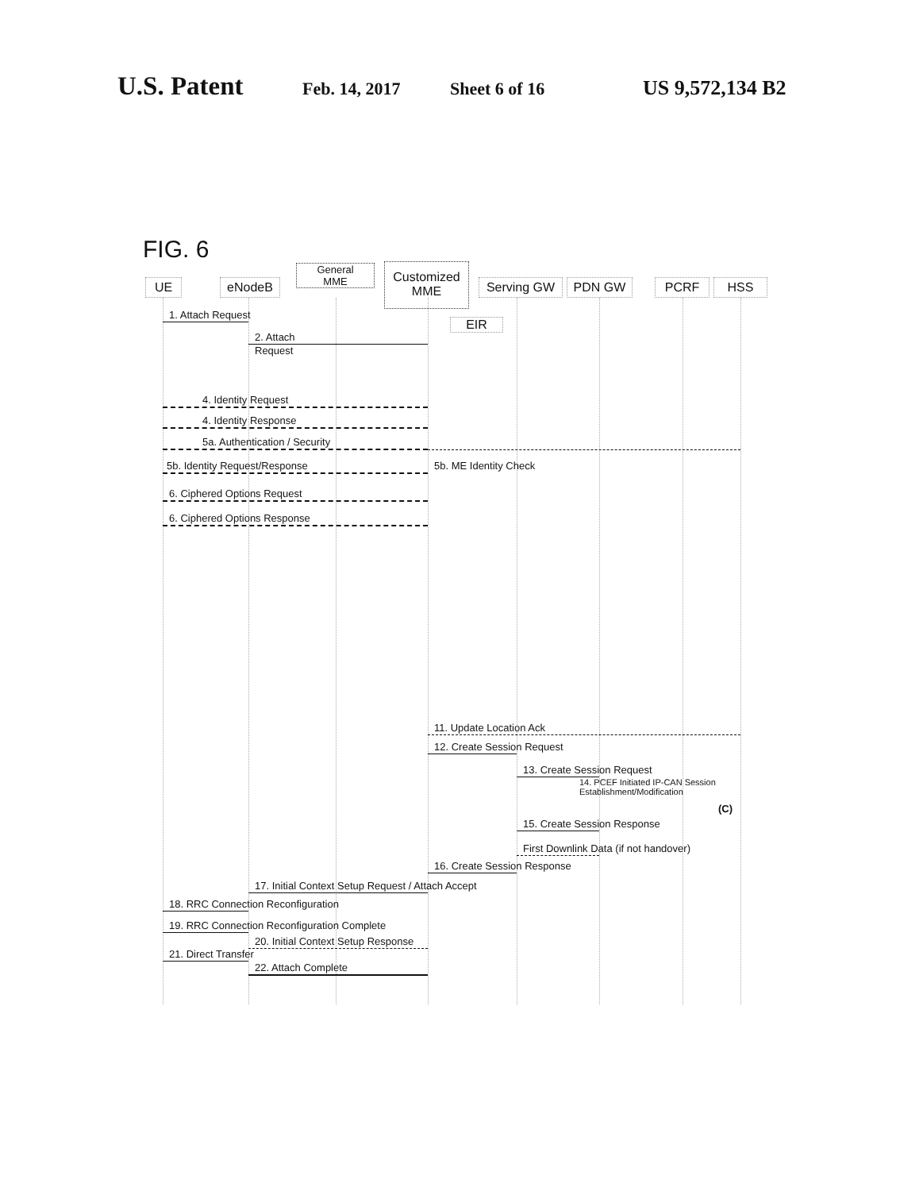U.S. Patent Feb. 14, 2017 Sheet 6 of 16 US 9,572,134 B2
FIG. 6
UE eNodeB
General
MME
Customized
MME
Serving GW PDN GW PCRF HSS
EIR
1. Attach Request
2. Attach
Request
4. Identity Request
4. Identity Response
5a. Authentication / Security
5b. Identity Request/Response
5b. ME Identity Check
6. Ciphered Options Request
6. Ciphered Options Response
11. Update Location Ack
12. Create Session Request
13. Create Session Request
14. PCEF Initiated IP-CAN Session
Establishment/Modification
(C)
15. Create Session Response
First Downlink Data (if not handover)
16. Create Session Response
17. Initial Context Setup Request / Attach Accept
18. RRC Connection Reconfiguration
19. RRC Connection Reconfiguration Complete
20. Initial Context Setup Response
21. Direct Transfer
22. Attach Complete